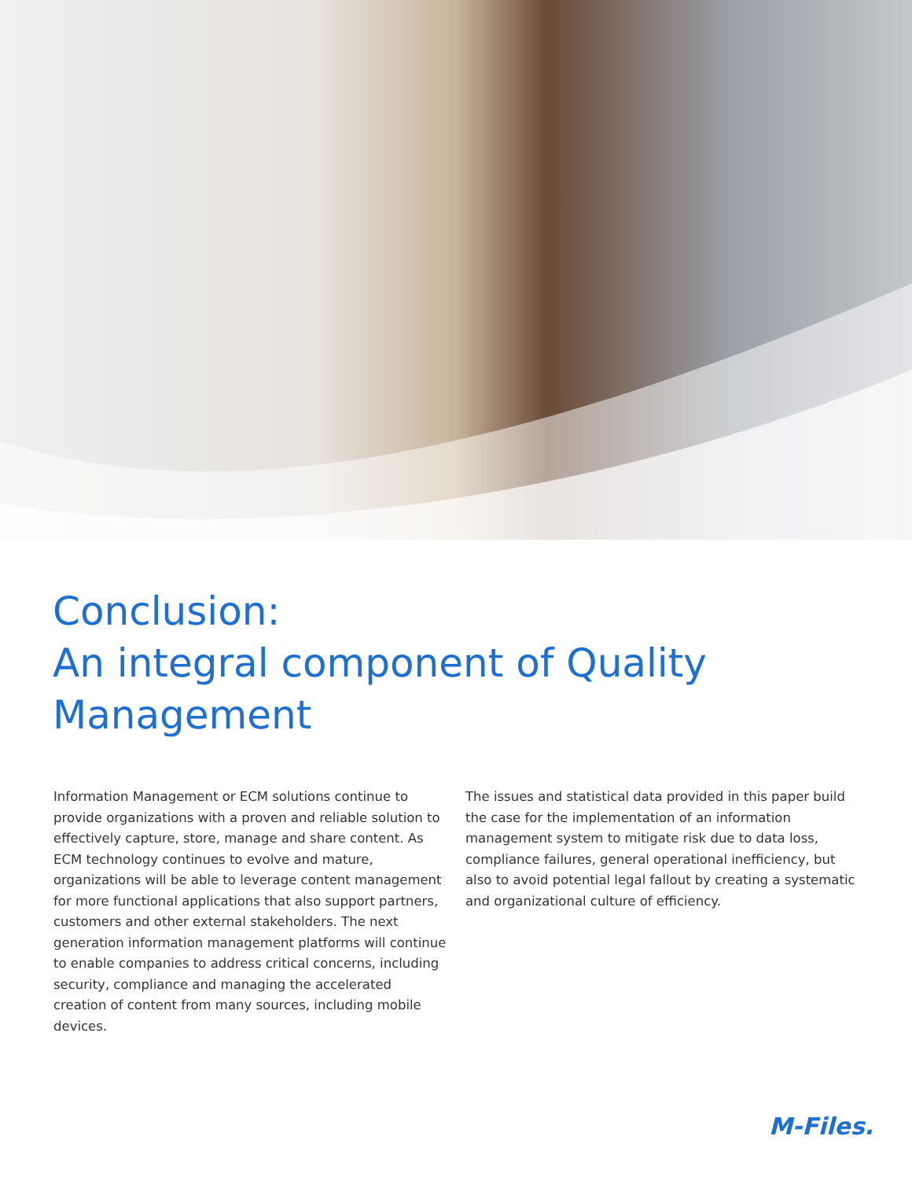Conclusion:
An integral component of Quality Management
Information Management or ECM solutions continue to provide organizations with a proven and reliable solution to effectively capture, store, manage and share content. As ECM technology continues to evolve and mature, organizations will be able to leverage content management for more functional applications that also support partners, customers and other external stakeholders. The next generation information management platforms will continue to enable companies to address critical concerns, including security, compliance and managing the accelerated creation of content from many sources, including mobile devices.
The issues and statistical data provided in this paper build the case for the implementation of an information management system to mitigate risk due to data loss, compliance failures, general operational inefficiency, but also to avoid potential legal fallout by creating a systematic and organizational culture of efficiency.
M-Files.